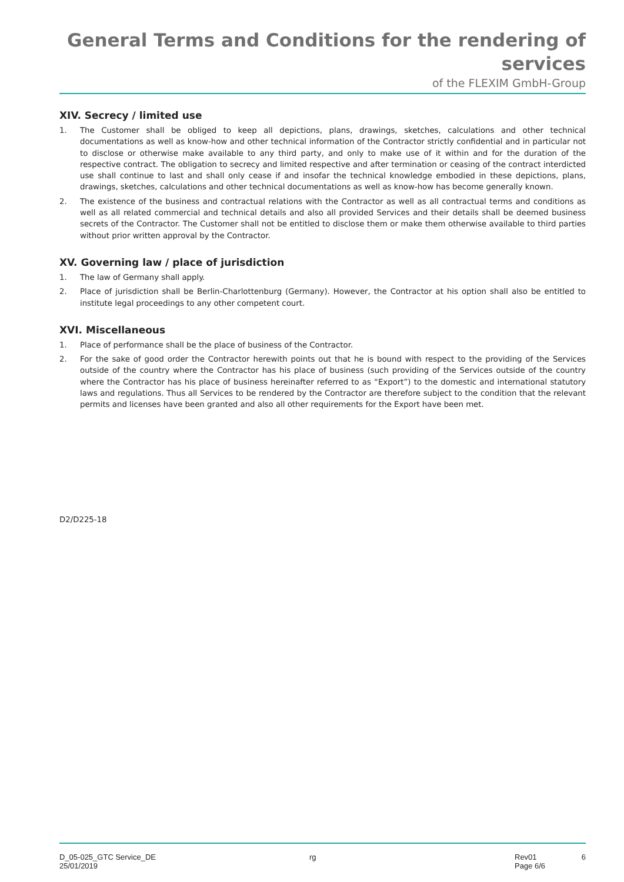General Terms and Conditions for the rendering of services
of the FLEXIM GmbH-Group
XIV. Secrecy / limited use
1. The Customer shall be obliged to keep all depictions, plans, drawings, sketches, calculations and other technical documentations as well as know-how and other technical information of the Contractor strictly confidential and in particular not to disclose or otherwise make available to any third party, and only to make use of it within and for the duration of the respective contract. The obligation to secrecy and limited respective and after termination or ceasing of the contract interdicted use shall continue to last and shall only cease if and insofar the technical knowledge embodied in these depictions, plans, drawings, sketches, calculations and other technical documentations as well as know-how has become generally known.
2. The existence of the business and contractual relations with the Contractor as well as all contractual terms and conditions as well as all related commercial and technical details and also all provided Services and their details shall be deemed business secrets of the Contractor. The Customer shall not be entitled to disclose them or make them otherwise available to third parties without prior written approval by the Contractor.
XV. Governing law / place of jurisdiction
1. The law of Germany shall apply.
2. Place of jurisdiction shall be Berlin-Charlottenburg (Germany). However, the Contractor at his option shall also be entitled to institute legal proceedings to any other competent court.
XVI. Miscellaneous
1. Place of performance shall be the place of business of the Contractor.
2. For the sake of good order the Contractor herewith points out that he is bound with respect to the providing of the Services outside of the country where the Contractor has his place of business (such providing of the Services outside of the country where the Contractor has his place of business hereinafter referred to as “Export”) to the domestic and international statutory laws and regulations. Thus all Services to be rendered by the Contractor are therefore subject to the condition that the relevant permits and licenses have been granted and also all other requirements for the Export have been met.
D2/D225-18
D_05-025_GTC Service_DE
25/01/2019
rg Rev01
Page 6/6
6